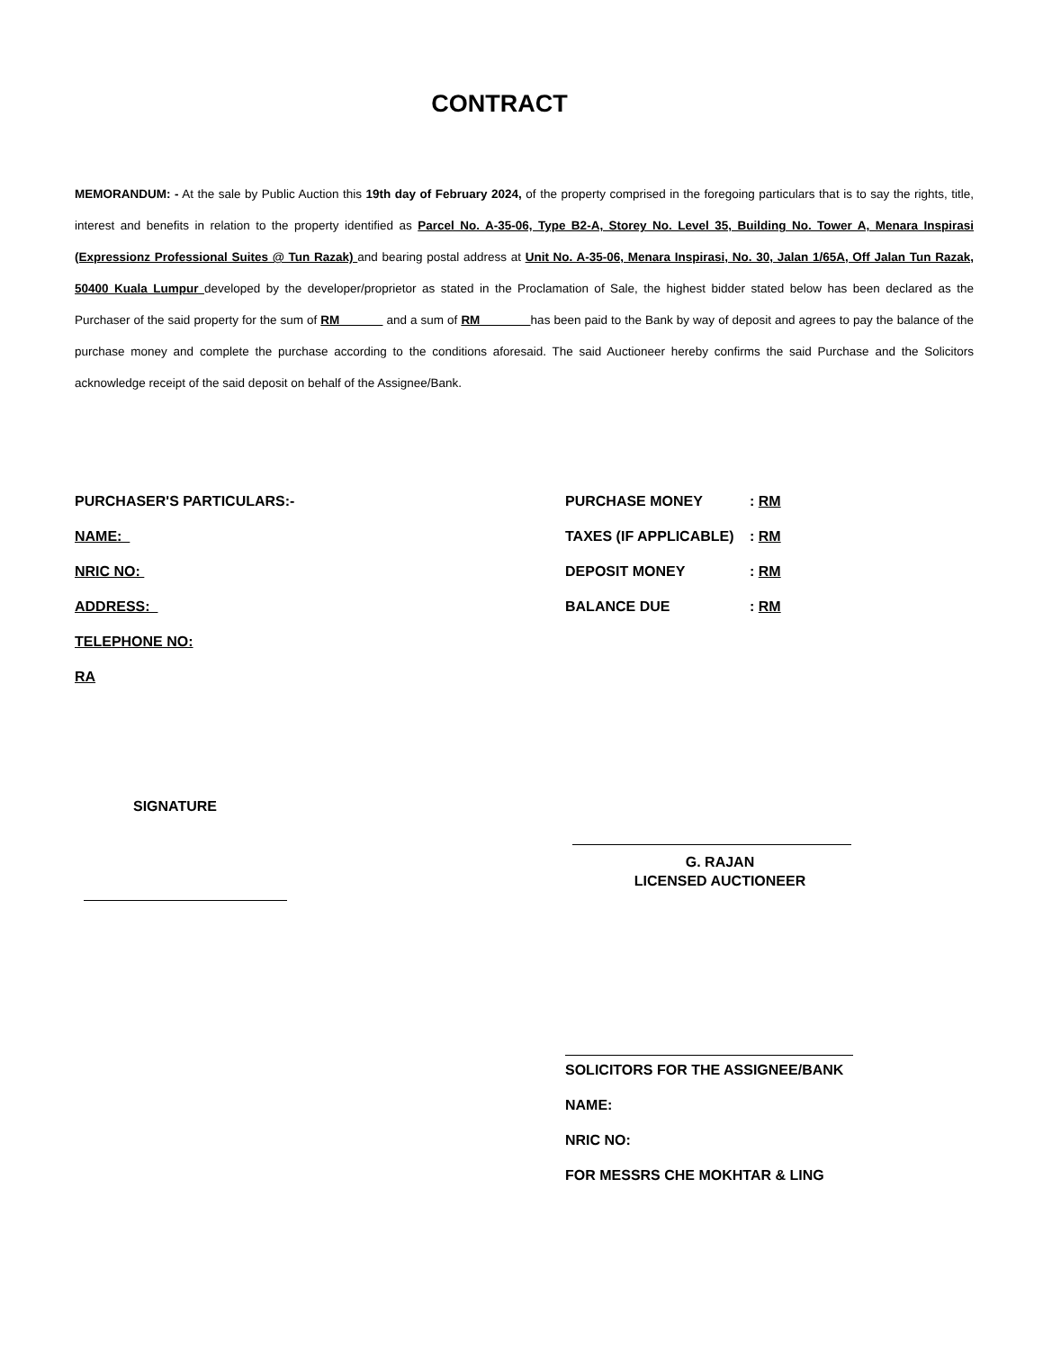CONTRACT
MEMORANDUM: - At the sale by Public Auction this 19th day of February 2024, of the property comprised in the foregoing particulars that is to say the rights, title, interest and benefits in relation to the property identified as Parcel No. A-35-06, Type B2-A, Storey No. Level 35, Building No. Tower A, Menara Inspirasi (Expressionz Professional Suites @ Tun Razak) and bearing postal address at Unit No. A-35-06, Menara Inspirasi, No. 30, Jalan 1/65A, Off Jalan Tun Razak, 50400 Kuala Lumpur developed by the developer/proprietor as stated in the Proclamation of Sale, the highest bidder stated below has been declared as the Purchaser of the said property for the sum of RM and a sum of RM has been paid to the Bank by way of deposit and agrees to pay the balance of the purchase money and complete the purchase according to the conditions aforesaid. The said Auctioneer hereby confirms the said Purchase and the Solicitors acknowledge receipt of the said deposit on behalf of the Assignee/Bank.
PURCHASER'S PARTICULARS:-
NAME:
NRIC NO:
ADDRESS:
TELEPHONE NO:
RA
PURCHASE MONEY: RM
TAXES (IF APPLICABLE): RM
DEPOSIT MONEY: RM
BALANCE DUE: RM
SIGNATURE
G. RAJAN
LICENSED AUCTIONEER
SOLICITORS FOR THE ASSIGNEE/BANK
NAME:
NRIC NO:
FOR MESSRS CHE MOKHTAR & LING